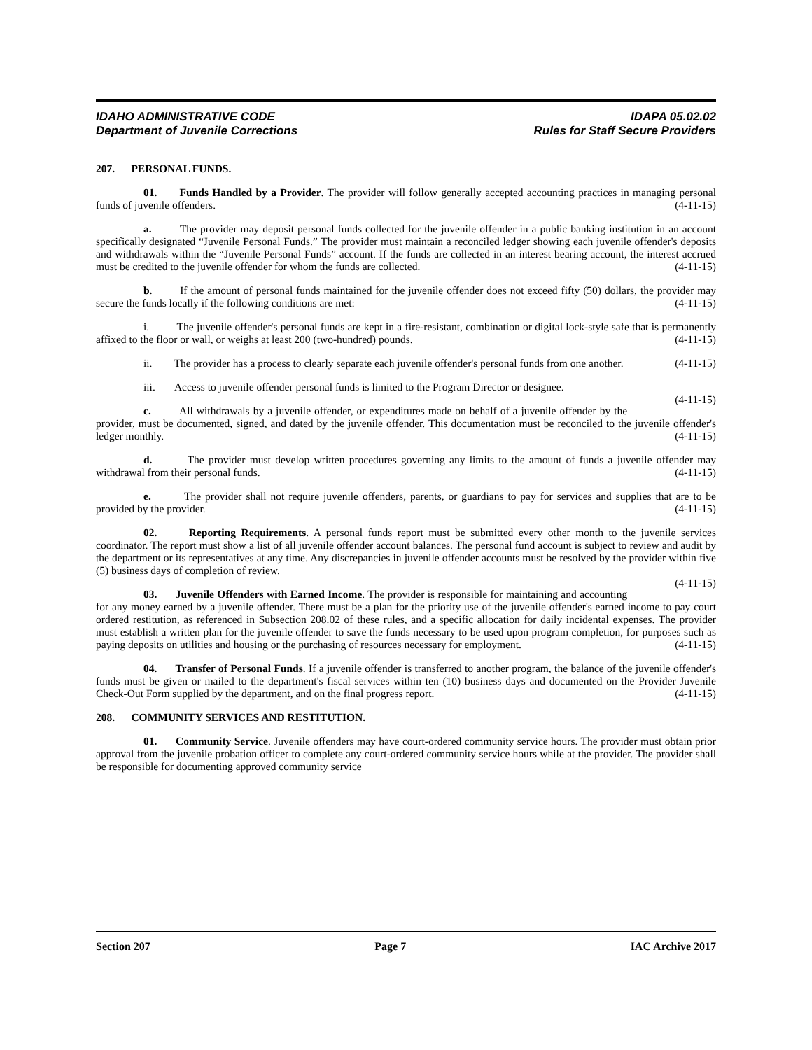IDAHO ADMINISTRATIVE CODE
Department of Juvenile Corrections
IDAPA 05.02.02
Rules for Staff Secure Providers
207. PERSONAL FUNDS.
01. Funds Handled by a Provider. The provider will follow generally accepted accounting practices in managing personal funds of juvenile offenders. (4-11-15)
a. The provider may deposit personal funds collected for the juvenile offender in a public banking institution in an account specifically designated “Juvenile Personal Funds.” The provider must maintain a reconciled ledger showing each juvenile offender's deposits and withdrawals within the “Juvenile Personal Funds” account. If the funds are collected in an interest bearing account, the interest accrued must be credited to the juvenile offender for whom the funds are collected. (4-11-15)
b. If the amount of personal funds maintained for the juvenile offender does not exceed fifty (50) dollars, the provider may secure the funds locally if the following conditions are met: (4-11-15)
i. The juvenile offender's personal funds are kept in a fire-resistant, combination or digital lock-style safe that is permanently affixed to the floor or wall, or weighs at least 200 (two-hundred) pounds. (4-11-15)
ii. The provider has a process to clearly separate each juvenile offender's personal funds from one another. (4-11-15)
iii. Access to juvenile offender personal funds is limited to the Program Director or designee.
(4-11-15)
c. All withdrawals by a juvenile offender, or expenditures made on behalf of a juvenile offender by the provider, must be documented, signed, and dated by the juvenile offender. This documentation must be reconciled to the juvenile offender's ledger monthly. (4-11-15)
d. The provider must develop written procedures governing any limits to the amount of funds a juvenile offender may withdrawal from their personal funds. (4-11-15)
e. The provider shall not require juvenile offenders, parents, or guardians to pay for services and supplies that are to be provided by the provider. (4-11-15)
02. Reporting Requirements. A personal funds report must be submitted every other month to the juvenile services coordinator. The report must show a list of all juvenile offender account balances. The personal fund account is subject to review and audit by the department or its representatives at any time. Any discrepancies in juvenile offender accounts must be resolved by the provider within five (5) business days of completion of review.
(4-11-15)
03. Juvenile Offenders with Earned Income. The provider is responsible for maintaining and accounting for any money earned by a juvenile offender. There must be a plan for the priority use of the juvenile offender's earned income to pay court ordered restitution, as referenced in Subsection 208.02 of these rules, and a specific allocation for daily incidental expenses. The provider must establish a written plan for the juvenile offender to save the funds necessary to be used upon program completion, for purposes such as paying deposits on utilities and housing or the purchasing of resources necessary for employment. (4-11-15)
04. Transfer of Personal Funds. If a juvenile offender is transferred to another program, the balance of the juvenile offender's funds must be given or mailed to the department's fiscal services within ten (10) business days and documented on the Provider Juvenile Check-Out Form supplied by the department, and on the final progress report. (4-11-15)
208. COMMUNITY SERVICES AND RESTITUTION.
01. Community Service. Juvenile offenders may have court-ordered community service hours. The provider must obtain prior approval from the juvenile probation officer to complete any court-ordered community service hours while at the provider. The provider shall be responsible for documenting approved community service
Section 207 Page 7 IAC Archive 2017